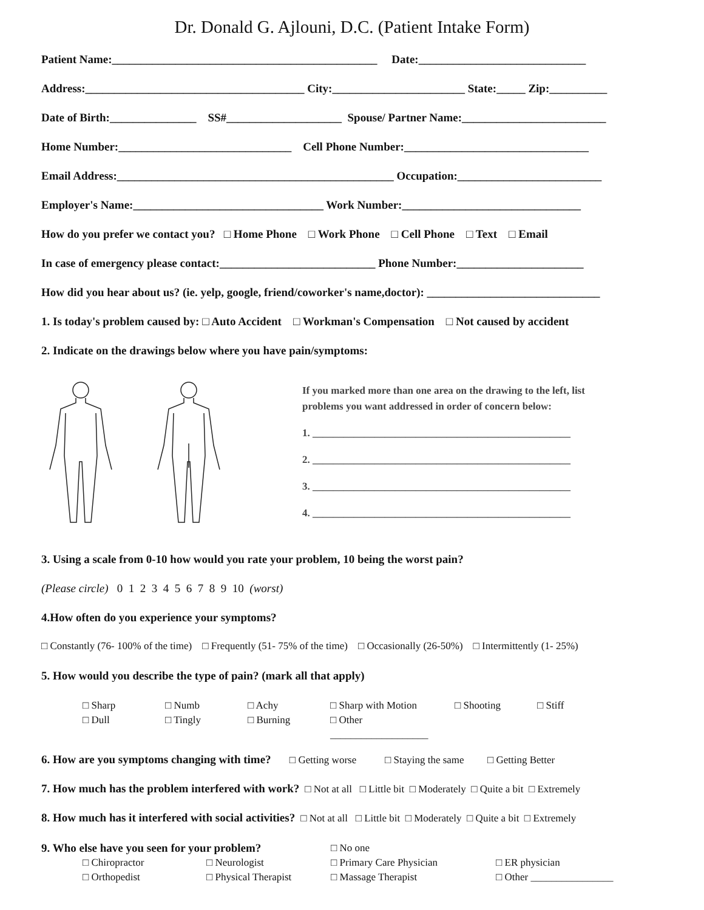Dr. Donald G. Ajlouni, D.C. (Patient Intake Form)
Patient Name:______________________________________________ Date:_____________________________
Address:______________________________________ City:_______________________ State:_____ Zip:__________
Date of Birth:_______________ SS#____________________ Spouse/ Partner Name:_________________________
Home Number:______________________________ Cell Phone Number:________________________________
Email Address:________________________________________________ Occupation:_________________________
Employer's Name:_________________________________ Work Number:_______________________________
How do you prefer we contact you? □ Home Phone □ Work Phone □ Cell Phone □ Text □ Email
In case of emergency please contact:___________________________ Phone Number:______________________
How did you hear about us? (ie. yelp, google, friend/coworker's name,doctor): ______________________________
1. Is today's problem caused by: □ Auto Accident □ Workman's Compensation □ Not caused by accident
2. Indicate on the drawings below where you have pain/symptoms:
If you marked more than one area on the drawing to the left, list
problems you want addressed in order of concern below:
1. __________________________________________________
2. __________________________________________________
3. __________________________________________________
4. __________________________________________________
3. Using a scale from 0-10 how would you rate your problem, 10 being the worst pain?
(Please circle) 0 1 2 3 4 5 6 7 8 9 10 (worst)
4.How often do you experience your symptoms?
□ Constantly (76- 100% of the time) □ Frequently (51- 75% of the time) □ Occasionally (26-50%) □ Intermittently (1- 25%)
5. How would you describe the type of pain? (mark all that apply)
□ Sharp
□ Numb
□ Achy
□ Sharp with Motion
□ Shooting
□ Stiff
□ Dull
□ Tingly
□ Burning
□ Other ___________________
6. How are you symptoms changing with time? □ Getting worse □ Staying the same □ Getting Better
7. How much has the problem interfered with work? □ Not at all □ Little bit □ Moderately □ Quite a bit □ Extremely
8. How much has it interfered with social activities? □ Not at all □ Little bit □ Moderately □ Quite a bit □ Extremely
9. Who else have you seen for your problem?
□ No one
□ Chiropractor
□ Neurologist
□ Primary Care Physician
□ ER physician
□ Orthopedist
□ Physical Therapist
□ Massage Therapist
□ Other ________________